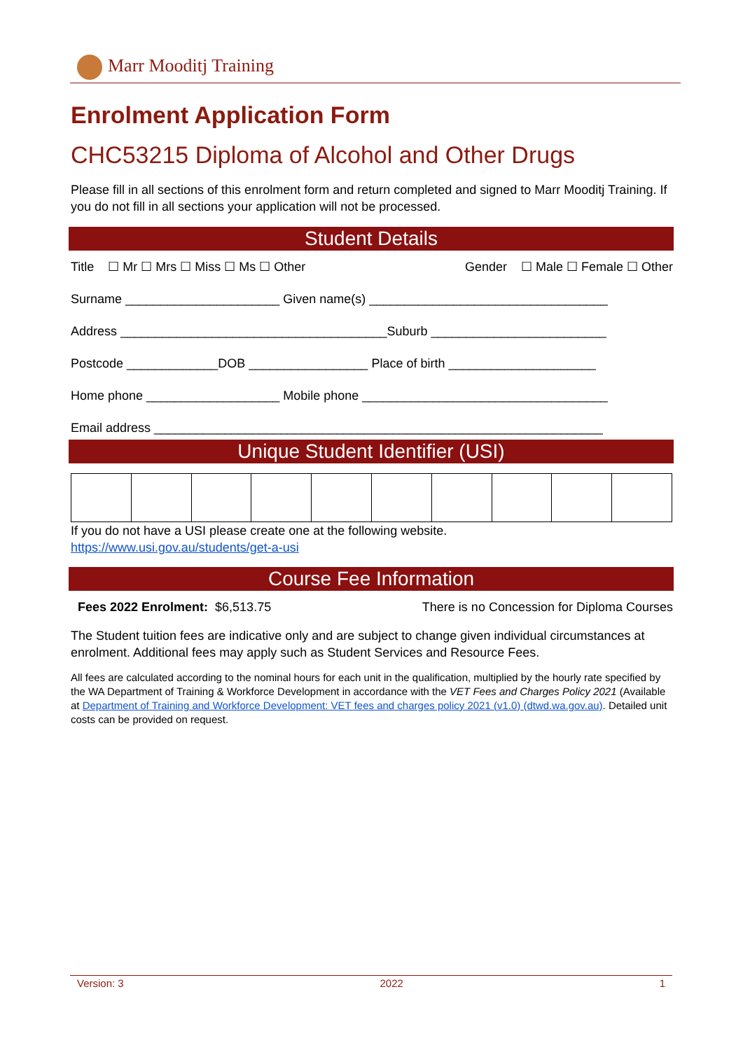Marr Mooditj Training
Enrolment Application Form
CHC53215 Diploma of Alcohol and Other Drugs
Please fill in all sections of this enrolment form and return completed and signed to Marr Mooditj Training. If you do not fill in all sections your application will not be processed.
Student Details
Title ☐ Mr ☐ Mrs ☐ Miss ☐ Ms ☐ Other Gender ☐ Male ☐ Female ☐ Other
Surname ______________________ Given name(s) __________________________________
Address ______________________________________Suburb _________________________
Postcode _____________DOB _________________ Place of birth _____________________
Home phone ___________________ Mobile phone ___________________________________
Email address ________________________________________________________________
Unique Student Identifier (USI)
If you do not have a USI please create one at the following website.
https://www.usi.gov.au/students/get-a-usi
Course Fee Information
Fees 2022 Enrolment: $6,513.75 There is no Concession for Diploma Courses
The Student tuition fees are indicative only and are subject to change given individual circumstances at enrolment. Additional fees may apply such as Student Services and Resource Fees.
All fees are calculated according to the nominal hours for each unit in the qualification, multiplied by the hourly rate specified by the WA Department of Training & Workforce Development in accordance with the VET Fees and Charges Policy 2021 (Available at Department of Training and Workforce Development: VET fees and charges policy 2021 (v1.0) (dtwd.wa.gov.au). Detailed unit costs can be provided on request.
Version: 3 2022 1